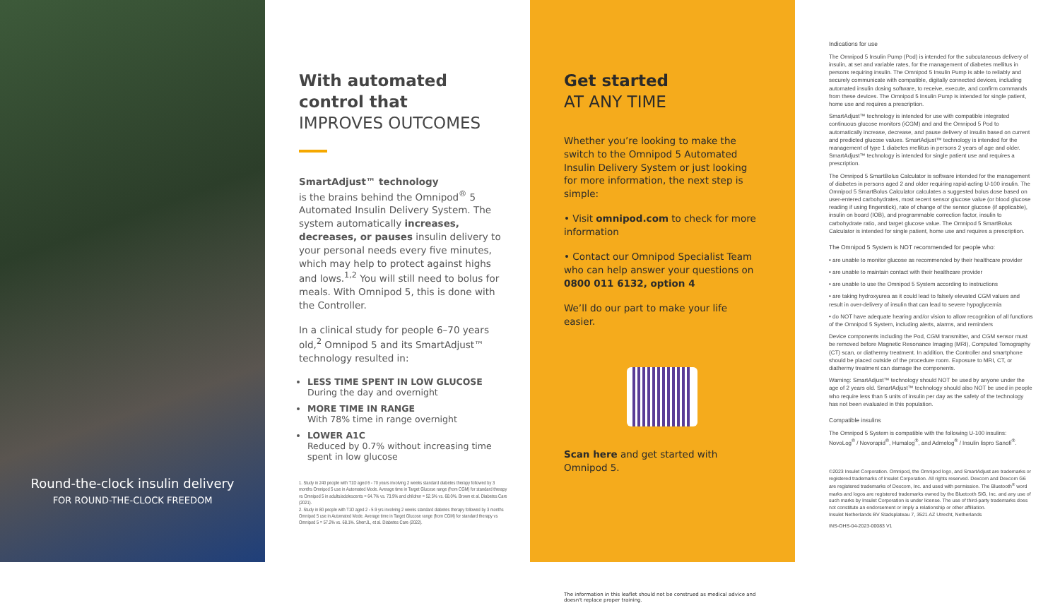Round-the-clock insulin delivery
FOR ROUND-THE-CLOCK FREEDOM
With automated
control that
IMPROVES OUTCOMES
SmartAdjust™ technology
is the brains behind the Omnipod<sup>®</sup> 5 Automated Insulin Delivery System. The system automatically increases, decreases, or pauses insulin delivery to your personal needs every five minutes, which may help to protect against highs and lows.<sup>1,2</sup> You will still need to bolus for meals. With Omnipod 5, this is done with the Controller.
In a clinical study for people 6–70 years old,<sup>2</sup> Omnipod 5 and its SmartAdjust™ technology resulted in:
LESS TIME SPENT IN LOW GLUCOSE
During the day and overnight
MORE TIME IN RANGE
With 78% time in range overnight
LOWER A1C
Reduced by 0.7% without increasing time spent in low glucose
1. Study in 240 people with T1D aged 6 - 70 years involving 2 weeks standard diabetes therapy followed by 3 months Omnipod 5 use in Automated Mode. Average time in Target Glucose range (from CGM) for standard therapy vs Omnipod 5 in adults/adolescents = 64.7% vs. 73.9% and children = 52.5% vs. 68.0%. Brown et al. Diabetes Care (2021).
2. Study in 80 people with T1D aged 2 - 5.9 yrs involving 2 weeks standard diabetes therapy followed by 3 months Omnipod 5 use in Automated Mode. Average time in Target Glucose range (from CGM) for standard therapy vs Omnipod 5 = 57.2% vs. 68.1%. SherrJL, et al. Diabetes Care (2022).
Get started
AT ANY TIME
Whether you’re looking to make the switch to the Omnipod 5 Automated Insulin Delivery System or just looking for more information, the next step is simple:
• Visit omnipod.com to check for more information
• Contact our Omnipod Specialist Team who can help answer your questions on 0800 011 6132, option 4
We’ll do our part to make your life easier.
Scan here and get started with Omnipod 5.
The information in this leaflet should not be construed as medical advice and doesn't replace proper training.
Indications for use
The Omnipod 5 Insulin Pump (Pod) is intended for the subcutaneous delivery of insulin, at set and variable rates, for the management of diabetes mellitus in persons requiring insulin. The Omnipod 5 Insulin Pump is able to reliably and securely communicate with compatible, digitally connected devices, including automated insulin dosing software, to receive, execute, and confirm commands from these devices. The Omnipod 5 Insulin Pump is intended for single patient, home use and requires a prescription.
SmartAdjust™ technology is intended for use with compatible integrated continuous glucose monitors (iCGM) and and the Omnipod 5 Pod to automatically increase, decrease, and pause delivery of insulin based on current and predicted glucose values. SmartAdjust™ technology is intended for the management of type 1 diabetes mellitus in persons 2 years of age and older. SmartAdjust™ technology is intended for single patient use and requires a prescription.
The Omnipod 5 SmartBolus Calculator is software intended for the management of diabetes in persons aged 2 and older requiring rapid-acting U-100 insulin. The Omnipod 5 SmartBolus Calculator calculates a suggested bolus dose based on user-entered carbohydrates, most recent sensor glucose value (or blood glucose reading if using fingerstick), rate of change of the sensor glucose (if applicable), insulin on board (IOB), and programmable correction factor, insulin to carbohydrate ratio, and target glucose value. The Omnipod 5 SmartBolus Calculator is intended for single patient, home use and requires a prescription.
The Omnipod 5 System is NOT recommended for people who:
• are unable to monitor glucose as recommended by their healthcare provider
• are unable to maintain contact with their healthcare provider
• are unable to use the Omnipod 5 System according to instructions
• are taking hydroxyurea as it could lead to falsely elevated CGM values and result in over-delivery of insulin that can lead to severe hypoglycemia
• do NOT have adequate hearing and/or vision to allow recognition of all functions of the Omnipod 5 System, including alerts, alarms, and reminders
Device components including the Pod, CGM transmitter, and CGM sensor must be removed before Magnetic Resonance Imaging (MRI), Computed Tomography (CT) scan, or diathermy treatment. In addition, the Controller and smartphone should be placed outside of the procedure room. Exposure to MRI, CT, or diathermy treatment can damage the components.
Warning: SmartAdjust™ technology should NOT be used by anyone under the age of 2 years old. SmartAdjust™ technology should also NOT be used in people who require less than 5 units of insulin per day as the safety of the technology has not been evaluated in this population.
Compatible insulins
The Omnipod 5 System is compatible with the following U-100 insulins: NovoLog<sup>®</sup> / Novorapid<sup>®</sup>, Humalog<sup>®</sup>, and Admelog<sup>®</sup> / Insulin lispro Sanofi<sup>®</sup>.
©2023 Insulet Corporation. Omnipod, the Omnipod logo, and SmartAdjust are trademarks or registered trademarks of Insulet Corporation. All rights reserved. Dexcom and Dexcom G6 are registered trademarks of Dexcom, Inc. and used with permission. The Bluetooth<sup>®</sup> word marks and logos are registered trademarks owned by the Bluetooth SIG, Inc. and any use of such marks by Insulet Corporation is under license. The use of third-party trademarks does not constitute an endorsement or imply a relationship or other affiliation.
Insulet Netherlands BV Stadsplateau 7, 3521 AZ Utrecht, Netherlands
INS-OHS-04-2023-00083 V1